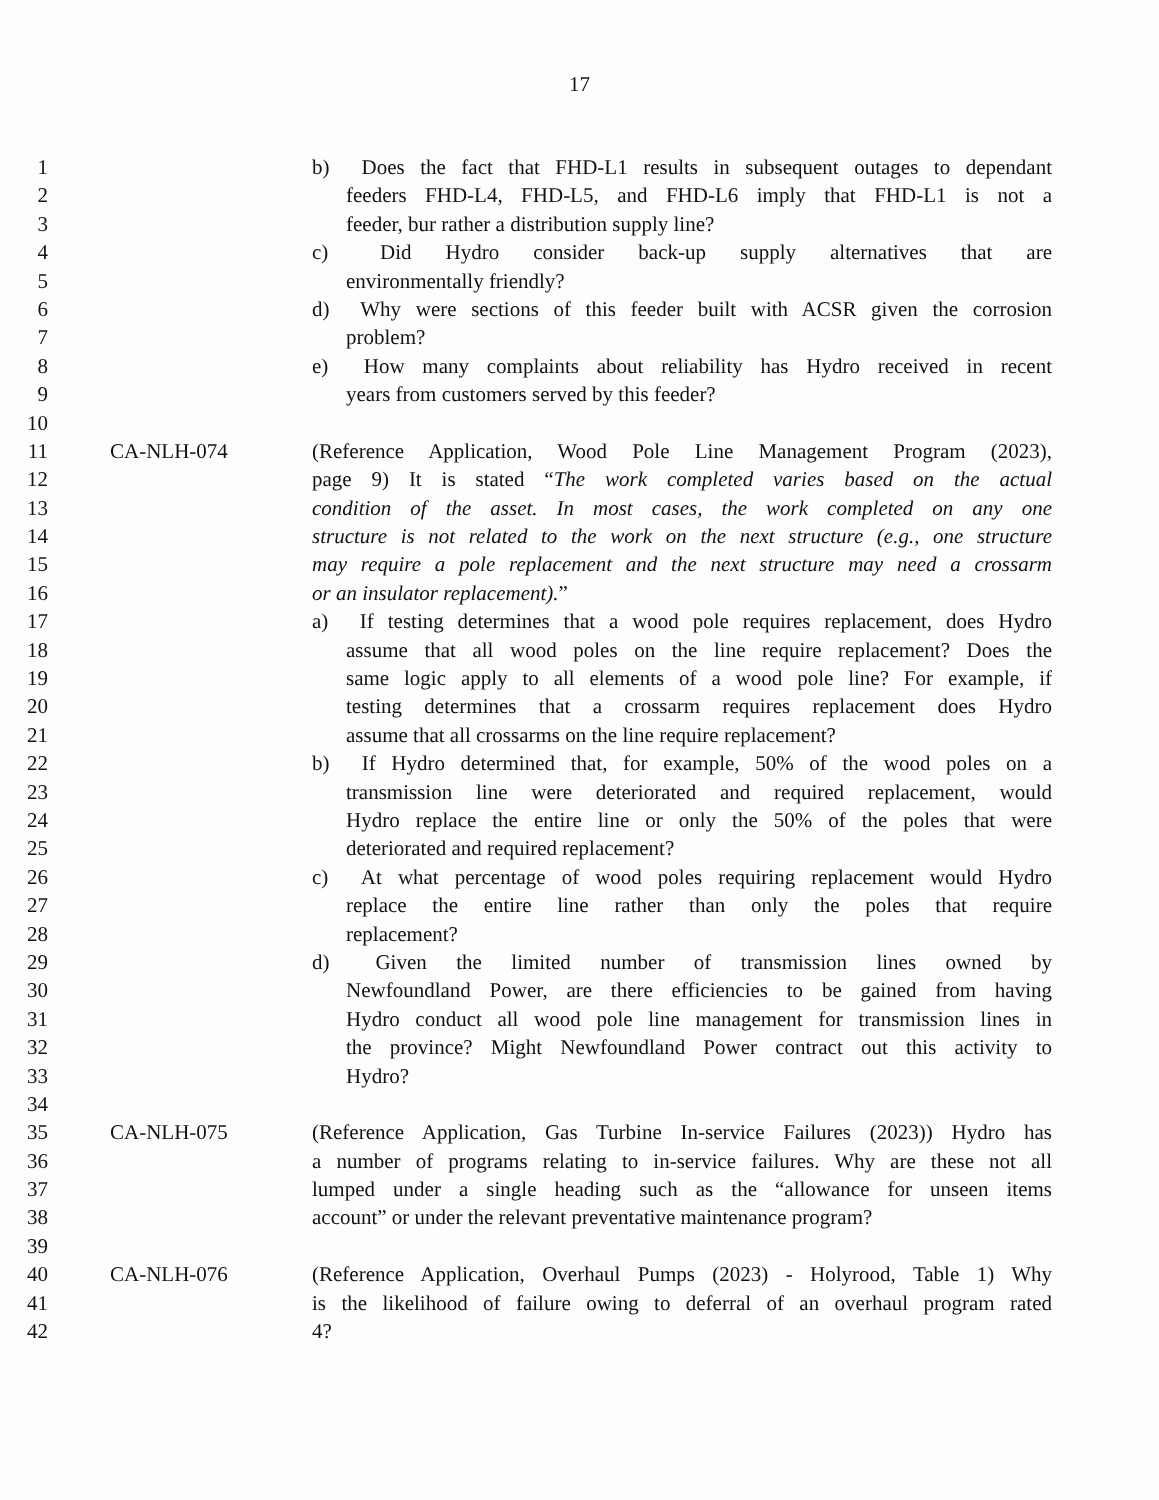17
1 b) Does the fact that FHD-L1 results in subsequent outages to dependant
2 feeders FHD-L4, FHD-L5, and FHD-L6 imply that FHD-L1 is not a
3 feeder, bur rather a distribution supply line?
4 c) Did Hydro consider back-up supply alternatives that are
5 environmentally friendly?
6 d) Why were sections of this feeder built with ACSR given the corrosion
7 problem?
8 e) How many complaints about reliability has Hydro received in recent
9 years from customers served by this feeder?
10
11 CA-NLH-074 (Reference Application, Wood Pole Line Management Program (2023),
12 page 9) It is stated “The work completed varies based on the actual
13 condition of the asset. In most cases, the work completed on any one
14 structure is not related to the work on the next structure (e.g., one structure
15 may require a pole replacement and the next structure may need a crossarm
16 or an insulator replacement).”
17 a) If testing determines that a wood pole requires replacement, does Hydro
18 assume that all wood poles on the line require replacement? Does the
19 same logic apply to all elements of a wood pole line? For example, if
20 testing determines that a crossarm requires replacement does Hydro
21 assume that all crossarms on the line require replacement?
22 b) If Hydro determined that, for example, 50% of the wood poles on a
23 transmission line were deteriorated and required replacement, would
24 Hydro replace the entire line or only the 50% of the poles that were
25 deteriorated and required replacement?
26 c) At what percentage of wood poles requiring replacement would Hydro
27 replace the entire line rather than only the poles that require
28 replacement?
29 d) Given the limited number of transmission lines owned by
30 Newfoundland Power, are there efficiencies to be gained from having
31 Hydro conduct all wood pole line management for transmission lines in
32 the province? Might Newfoundland Power contract out this activity to
33 Hydro?
34
35 CA-NLH-075 (Reference Application, Gas Turbine In-service Failures (2023)) Hydro has
36 a number of programs relating to in-service failures. Why are these not all
37 lumped under a single heading such as the “allowance for unseen items
38 account” or under the relevant preventative maintenance program?
39
40 CA-NLH-076 (Reference Application, Overhaul Pumps (2023) - Holyrood, Table 1) Why
41 is the likelihood of failure owing to deferral of an overhaul program rated
42 4?